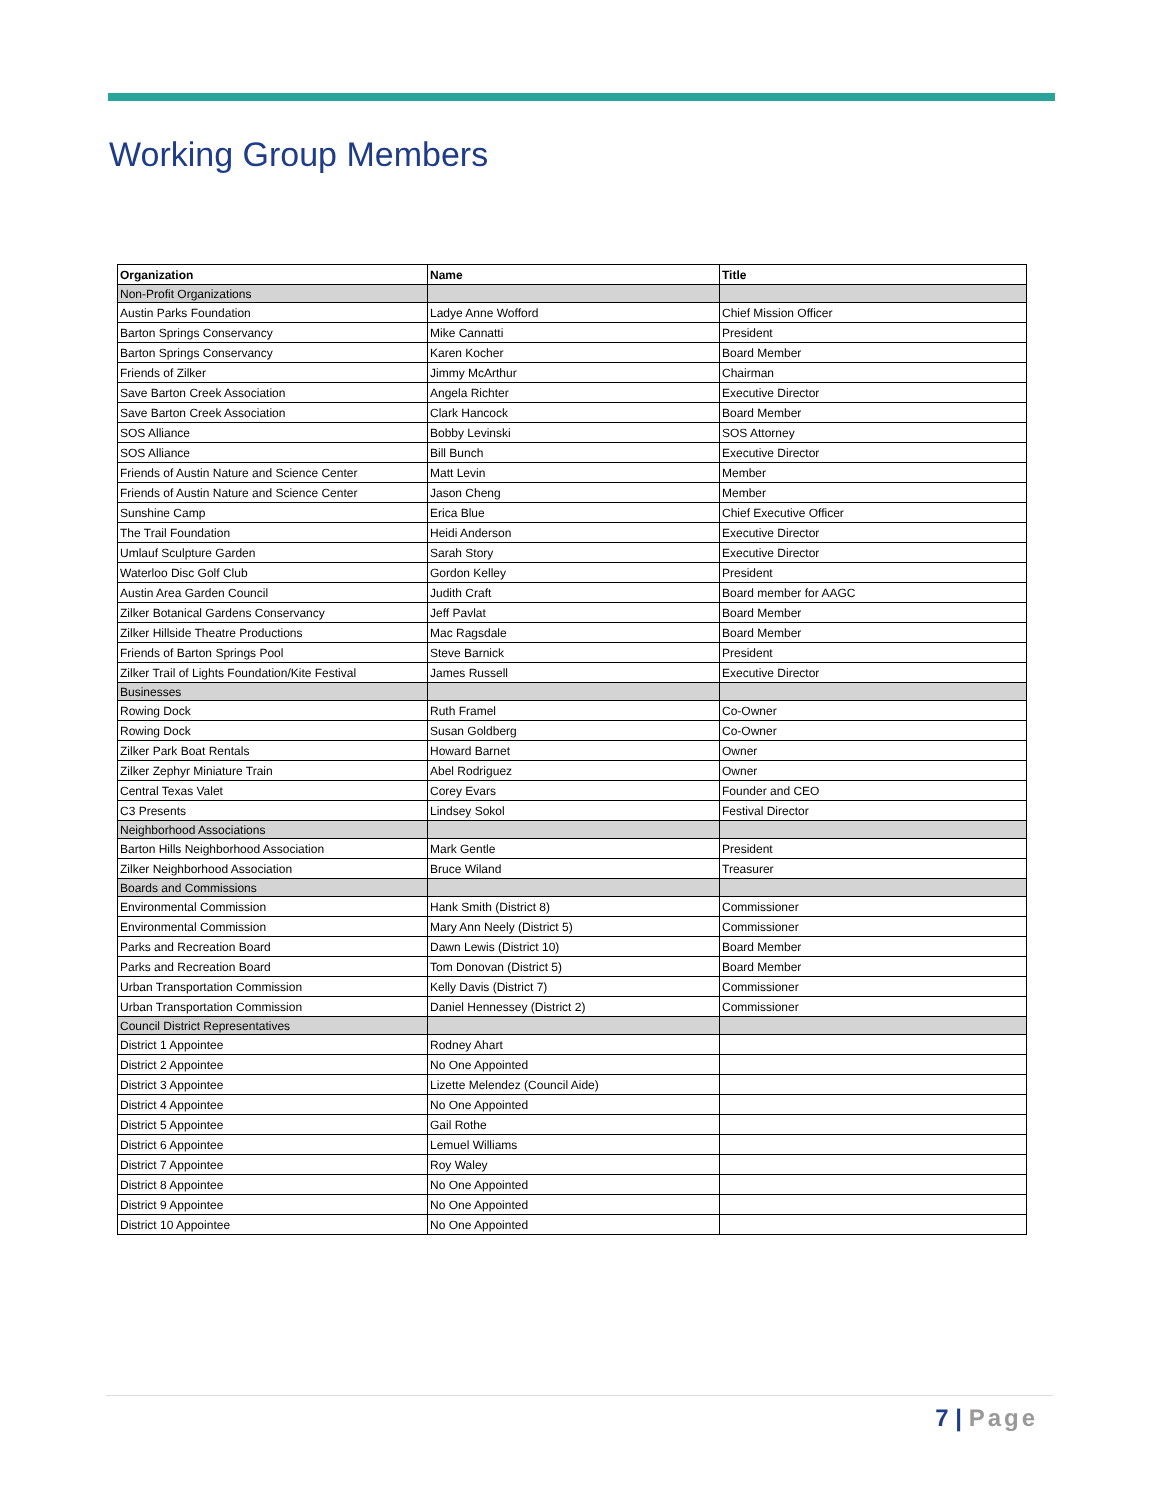Working Group Members
| Organization | Name | Title |
| --- | --- | --- |
| Non-Profit Organizations | | |
| Austin Parks Foundation | Ladye Anne Wofford | Chief Mission Officer |
| Barton Springs Conservancy | Mike Cannatti | President |
| Barton Springs Conservancy | Karen Kocher | Board Member |
| Friends of Zilker | Jimmy McArthur | Chairman |
| Save Barton Creek Association | Angela Richter | Executive Director |
| Save Barton Creek Association | Clark Hancock | Board Member |
| SOS Alliance | Bobby Levinski | SOS Attorney |
| SOS Alliance | Bill Bunch | Executive Director |
| Friends of Austin Nature and Science Center | Matt Levin | Member |
| Friends of Austin Nature and Science Center | Jason Cheng | Member |
| Sunshine Camp | Erica Blue | Chief Executive Officer |
| The Trail Foundation | Heidi Anderson | Executive Director |
| Umlauf Sculpture Garden | Sarah Story | Executive Director |
| Waterloo Disc Golf Club | Gordon Kelley | President |
| Austin Area Garden Council | Judith Craft | Board member for AAGC |
| Zilker Botanical Gardens Conservancy | Jeff Pavlat | Board Member |
| Zilker Hillside Theatre Productions | Mac Ragsdale | Board Member |
| Friends of Barton Springs Pool | Steve Barnick | President |
| Zilker Trail of Lights Foundation/Kite Festival | James Russell | Executive Director |
| Businesses | | |
| Rowing Dock | Ruth Framel | Co-Owner |
| Rowing Dock | Susan Goldberg | Co-Owner |
| Zilker Park Boat Rentals | Howard Barnet | Owner |
| Zilker Zephyr Miniature Train | Abel Rodriguez | Owner |
| Central Texas Valet | Corey Evars | Founder and CEO |
| C3 Presents | Lindsey Sokol | Festival Director |
| Neighborhood Associations | | |
| Barton Hills Neighborhood Association | Mark Gentle | President |
| Zilker Neighborhood Association | Bruce Wiland | Treasurer |
| Boards and Commissions | | |
| Environmental Commission | Hank Smith (District 8) | Commissioner |
| Environmental Commission | Mary Ann Neely (District 5) | Commissioner |
| Parks and Recreation Board | Dawn Lewis (District 10) | Board Member |
| Parks and Recreation Board | Tom Donovan (District 5) | Board Member |
| Urban Transportation Commission | Kelly Davis (District 7) | Commissioner |
| Urban Transportation Commission | Daniel Hennessey (District 2) | Commissioner |
| Council District Representatives | | |
| District 1 Appointee | Rodney Ahart | |
| District 2 Appointee | No One Appointed | |
| District 3 Appointee | Lizette Melendez (Council Aide) | |
| District 4 Appointee | No One Appointed | |
| District 5 Appointee | Gail Rothe | |
| District 6 Appointee | Lemuel Williams | |
| District 7 Appointee | Roy Waley | |
| District 8 Appointee | No One Appointed | |
| District 9 Appointee | No One Appointed | |
| District 10 Appointee | No One Appointed | |
7 | Page